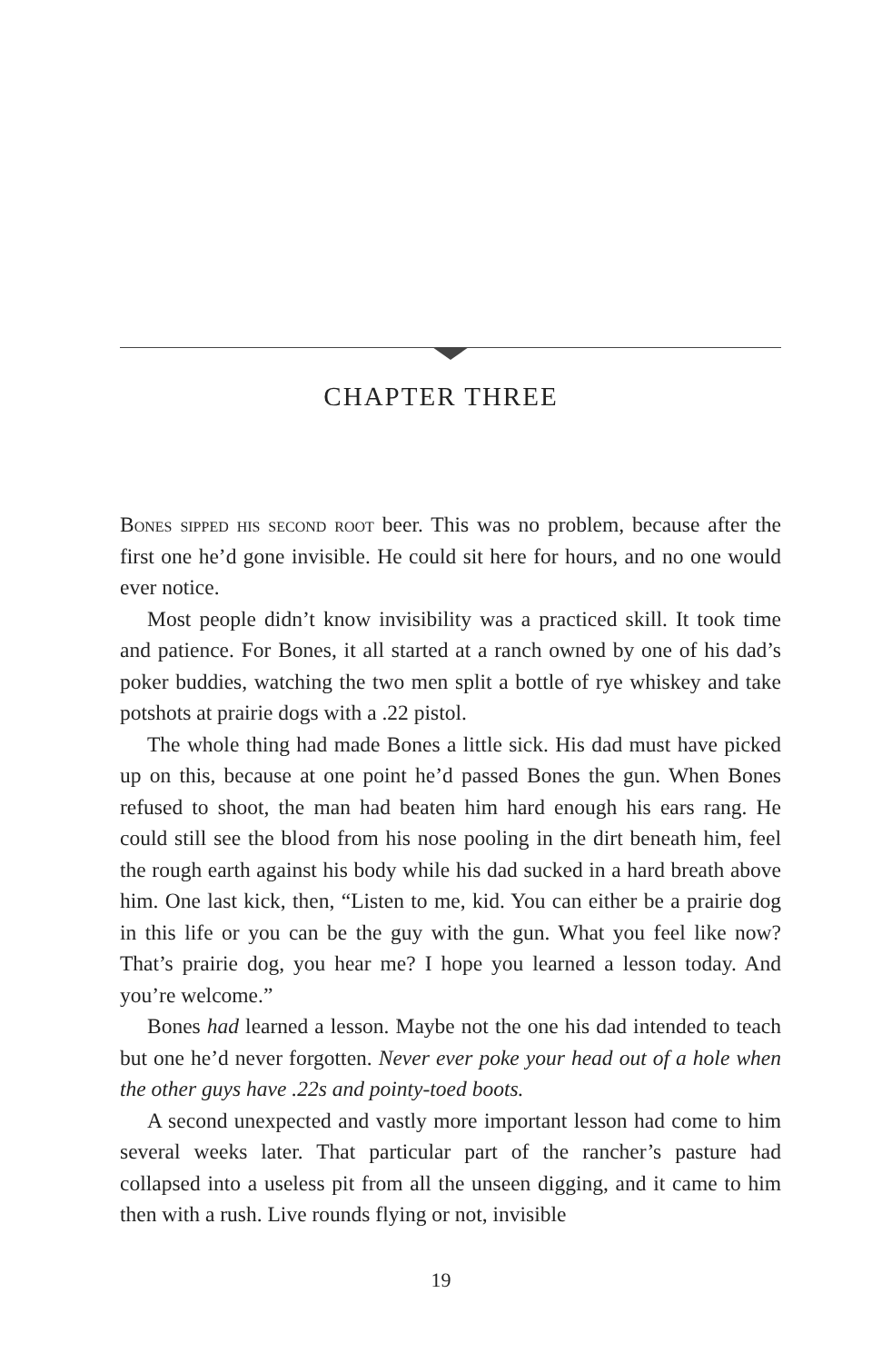CHAPTER THREE
Bones sipped his second root beer. This was no problem, because after the first one he’d gone invisible. He could sit here for hours, and no one would ever notice.
Most people didn’t know invisibility was a practiced skill. It took time and patience. For Bones, it all started at a ranch owned by one of his dad’s poker buddies, watching the two men split a bottle of rye whiskey and take potshots at prairie dogs with a .22 pistol.
The whole thing had made Bones a little sick. His dad must have picked up on this, because at one point he’d passed Bones the gun. When Bones refused to shoot, the man had beaten him hard enough his ears rang. He could still see the blood from his nose pooling in the dirt beneath him, feel the rough earth against his body while his dad sucked in a hard breath above him. One last kick, then, “Listen to me, kid. You can either be a prairie dog in this life or you can be the guy with the gun. What you feel like now? That’s prairie dog, you hear me? I hope you learned a lesson today. And you’re welcome.”
Bones had learned a lesson. Maybe not the one his dad intended to teach but one he’d never forgotten. Never ever poke your head out of a hole when the other guys have .22s and pointy-toed boots.
A second unexpected and vastly more important lesson had come to him several weeks later. That particular part of the rancher’s pasture had collapsed into a useless pit from all the unseen digging, and it came to him then with a rush. Live rounds flying or not, invisible
19